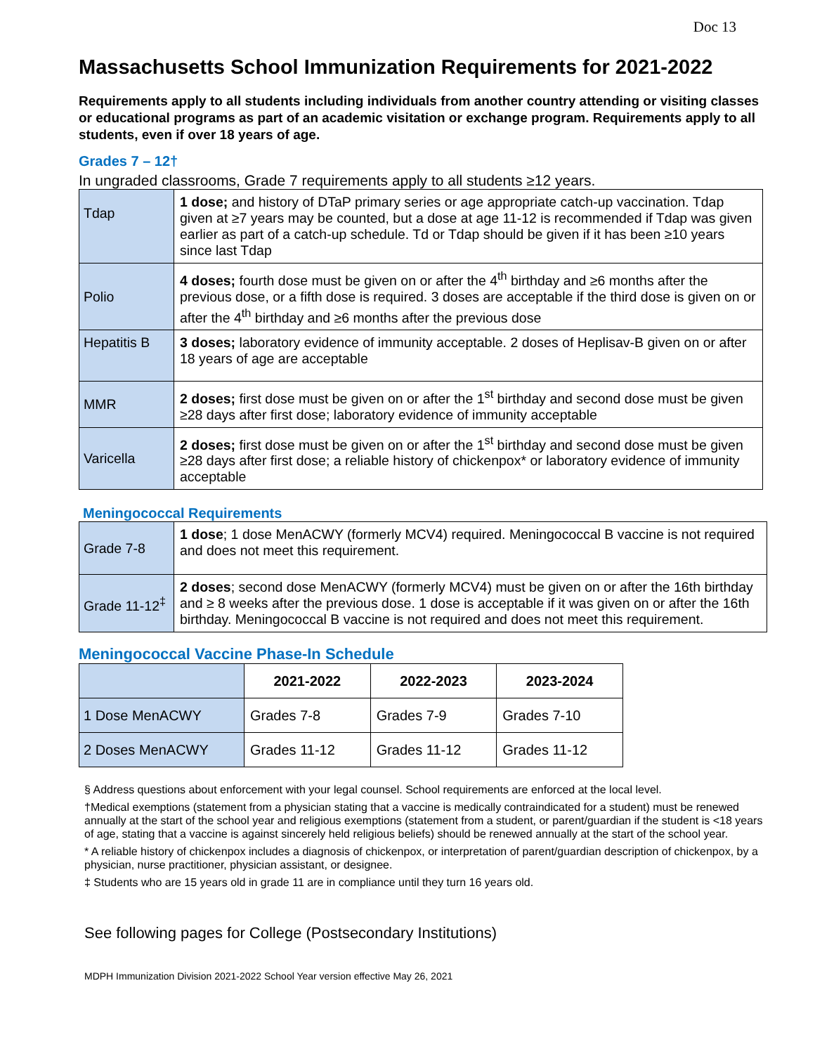Doc 13
Massachusetts School Immunization Requirements for 2021-2022
Requirements apply to all students including individuals from another country attending or visiting classes or educational programs as part of an academic visitation or exchange program. Requirements apply to all students, even if over 18 years of age.
Grades 7 – 12†
In ungraded classrooms, Grade 7 requirements apply to all students ≥12 years.
| Tdap | 1 dose; and history of DTaP primary series or age appropriate catch-up vaccination. Tdap given at ≥7 years may be counted, but a dose at age 11-12 is recommended if Tdap was given earlier as part of a catch-up schedule. Td or Tdap should be given if it has been ≥10 years since last Tdap |
| Polio | 4 doses; fourth dose must be given on or after the 4<sup>th</sup> birthday and ≥6 months after the previous dose, or a fifth dose is required. 3 doses are acceptable if the third dose is given on or after the 4<sup>th</sup> birthday and ≥6 months after the previous dose |
| Hepatitis B | 3 doses; laboratory evidence of immunity acceptable. 2 doses of Heplisav-B given on or after 18 years of age are acceptable |
| MMR | 2 doses; first dose must be given on or after the 1<sup>st</sup> birthday and second dose must be given ≥28 days after first dose; laboratory evidence of immunity acceptable |
| Varicella | 2 doses; first dose must be given on or after the 1<sup>st</sup> birthday and second dose must be given ≥28 days after first dose; a reliable history of chickenpox* or laboratory evidence of immunity acceptable |
Meningococcal Requirements
| Grade 7-8 | 1 dose ; 1 dose MenACWY (formerly MCV4) required. Meningococcal B vaccine is not required and does not meet this requirement. |
| Grade 11-12<sup>‡</sup> | 2 doses ; second dose MenACWY (formerly MCV4) must be given on or after the 16th birthday and ≥ 8 weeks after the previous dose. 1 dose is acceptable if it was given on or after the 16th birthday. Meningococcal B vaccine is not required and does not meet this requirement. |
Meningococcal Vaccine Phase-In Schedule
| | 2021-2022 | 2022-2023 | 2023-2024 |
| --- | --- | --- | --- |
| 1 Dose MenACWY | Grades 7-8 | Grades 7-9 | Grades 7-10 |
| 2 Doses MenACWY | Grades 11-12 | Grades 11-12 | Grades 11-12 |
§ Address questions about enforcement with your legal counsel. School requirements are enforced at the local level.
†Medical exemptions (statement from a physician stating that a vaccine is medically contraindicated for a student) must be renewed annually at the start of the school year and religious exemptions (statement from a student, or parent/guardian if the student is <18 years of age, stating that a vaccine is against sincerely held religious beliefs) should be renewed annually at the start of the school year.
* A reliable history of chickenpox includes a diagnosis of chickenpox, or interpretation of parent/guardian description of chickenpox, by a physician, nurse practitioner, physician assistant, or designee.
‡ Students who are 15 years old in grade 11 are in compliance until they turn 16 years old.
See following pages for College (Postsecondary Institutions)
MDPH Immunization Division 2021-2022 School Year version effective May 26, 2021